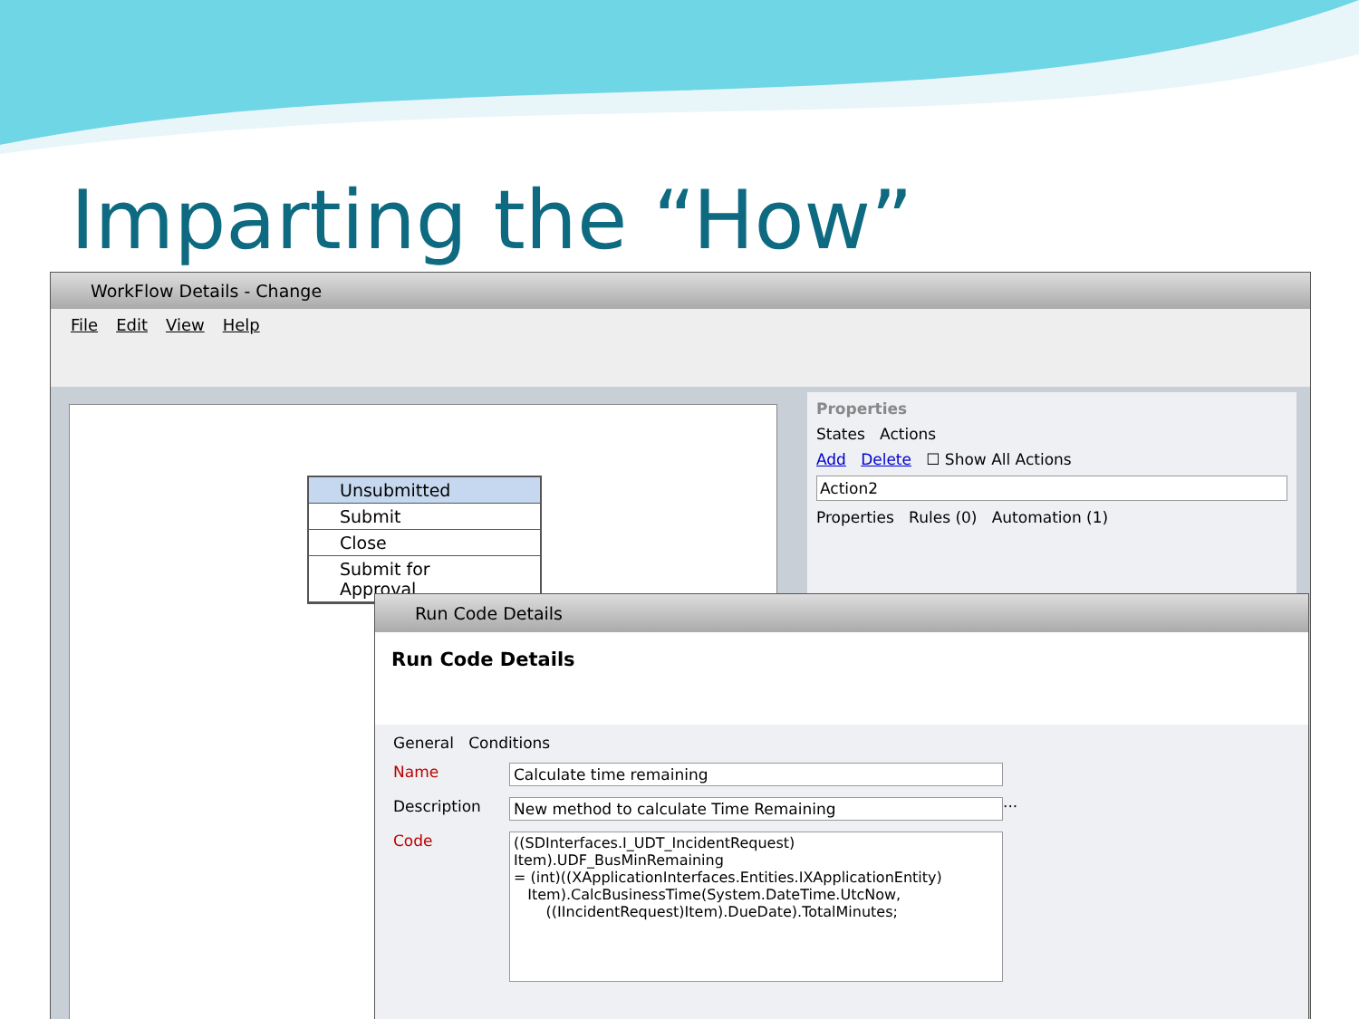Imparting the “How”
WorkFlow Details - Change
File Edit View Help
Unsubmitted
Submit
Close
Submit for Approval
Properties
States Actions
Add Delete ☐ Show All Actions
Action2
Properties Rules (0) Automation (1)
Run Code Details
Run Code Details
General Conditions
Name Calculate time remaining
Description New method to calculate Time Remaining
···
Code
((SDInterfaces.I_UDT_IncidentRequest)
Item).UDF_BusMinRemaining
= (int)((XApplicationInterfaces.Entities.IXApplicationEntity)
Item).CalcBusinessTime(System.DateTime.UtcNow,
((IIncidentRequest)Item).DueDate).TotalMinutes;